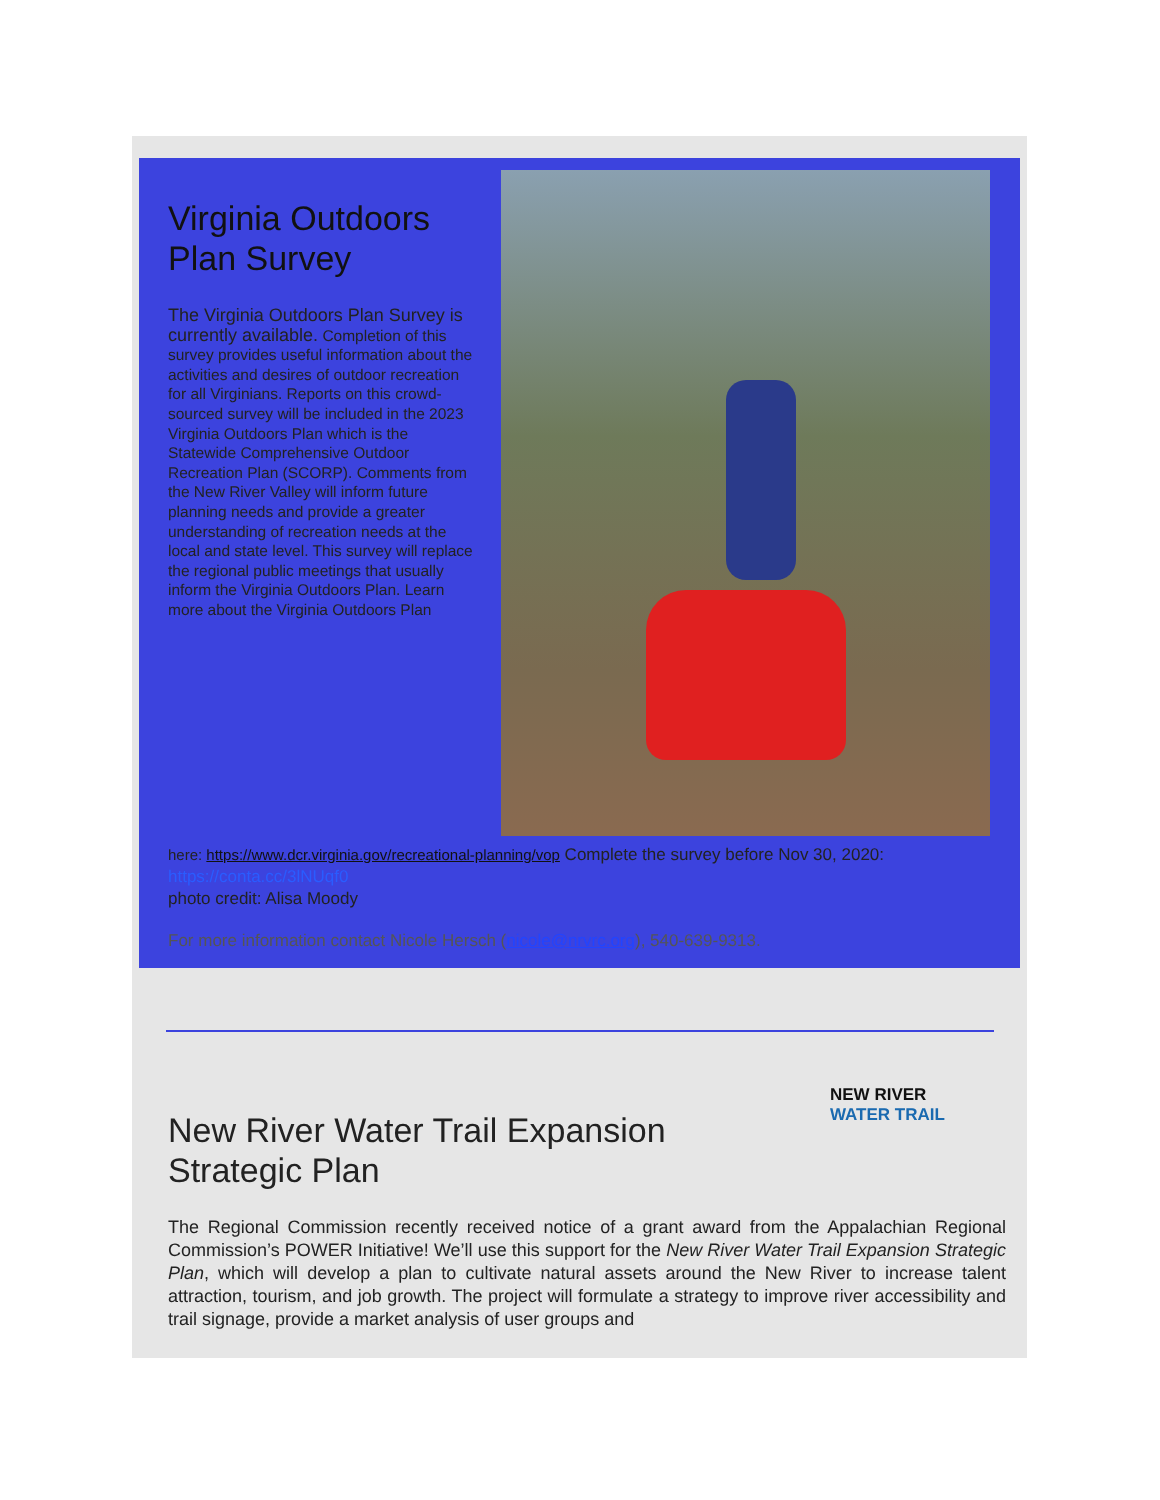Virginia Outdoors Plan Survey
The Virginia Outdoors Plan Survey is currently available. Completion of this survey provides useful information about the activities and desires of outdoor recreation for all Virginians. Reports on this crowd-sourced survey will be included in the 2023 Virginia Outdoors Plan which is the Statewide Comprehensive Outdoor Recreation Plan (SCORP). Comments from the New River Valley will inform future planning needs and provide a greater understanding of recreation needs at the local and state level. This survey will replace the regional public meetings that usually inform the Virginia Outdoors Plan. Learn more about the Virginia Outdoors Plan
here: https://www.dcr.virginia.gov/recreational-planning/vop Complete the survey before Nov 30, 2020: https://conta.cc/3lNUqf0
photo credit: Alisa Moody
For more information contact Nicole Hersch (nicole@nrvrc.org), 540-639-9313.
NEW RIVER
WATER TRAIL
New River Water Trail Expansion Strategic Plan
The Regional Commission recently received notice of a grant award from the Appalachian Regional Commission’s POWER Initiative! We’ll use this support for the New River Water Trail Expansion Strategic Plan, which will develop a plan to cultivate natural assets around the New River to increase talent attraction, tourism, and job growth. The project will formulate a strategy to improve river accessibility and trail signage, provide a market analysis of user groups and